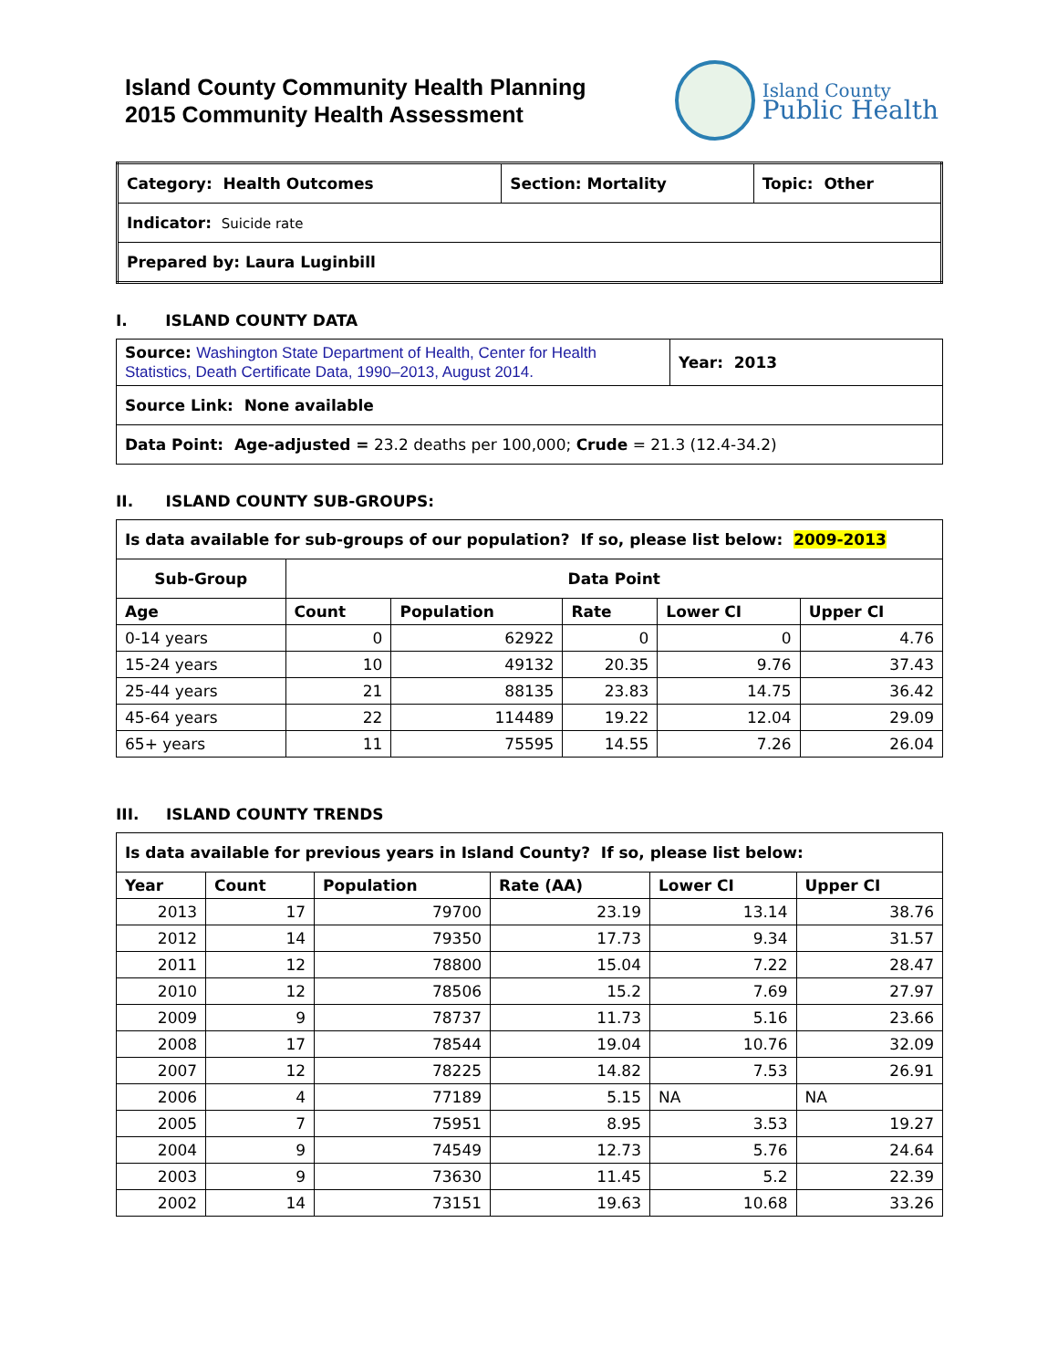Island County Community Health Planning
2015 Community Health Assessment
Island County
Public Health
| Category: Health Outcomes | Section: Mortality | Topic: Other |
| Indicator: Suicide rate | | |
| Prepared by: Laura Luginbill | | |
I. ISLAND COUNTY DATA
| Source: Washington State Department of Health, Center for Health Statistics, Death Certificate Data, 1990–2013, August 2014. | Year: 2013 |
| Source Link: None available | |
| Data Point: Age-adjusted = 23.2 deaths per 100,000; Crude = 21.3 (12.4-34.2) | |
II. ISLAND COUNTY SUB-GROUPS:
| Is data available for sub-groups of our population? If so, please list below: 2009-2013 | | | | | |
| Sub-Group | Data Point | | | | |
| Age | Count | Population | Rate | Lower CI | Upper CI |
| 0-14 years | 0 | 62922 | 0 | 0 | 4.76 |
| 15-24 years | 10 | 49132 | 20.35 | 9.76 | 37.43 |
| 25-44 years | 21 | 88135 | 23.83 | 14.75 | 36.42 |
| 45-64 years | 22 | 114489 | 19.22 | 12.04 | 29.09 |
| 65+ years | 11 | 75595 | 14.55 | 7.26 | 26.04 |
III. ISLAND COUNTY TRENDS
| Is data available for previous years in Island County? If so, please list below: | | | | | |
| Year | Count | Population | Rate (AA) | Lower CI | Upper CI |
| 2013 | 17 | 79700 | 23.19 | 13.14 | 38.76 |
| 2012 | 14 | 79350 | 17.73 | 9.34 | 31.57 |
| 2011 | 12 | 78800 | 15.04 | 7.22 | 28.47 |
| 2010 | 12 | 78506 | 15.2 | 7.69 | 27.97 |
| 2009 | 9 | 78737 | 11.73 | 5.16 | 23.66 |
| 2008 | 17 | 78544 | 19.04 | 10.76 | 32.09 |
| 2007 | 12 | 78225 | 14.82 | 7.53 | 26.91 |
| 2006 | 4 | 77189 | 5.15 | NA | NA |
| 2005 | 7 | 75951 | 8.95 | 3.53 | 19.27 |
| 2004 | 9 | 74549 | 12.73 | 5.76 | 24.64 |
| 2003 | 9 | 73630 | 11.45 | 5.2 | 22.39 |
| 2002 | 14 | 73151 | 19.63 | 10.68 | 33.26 |